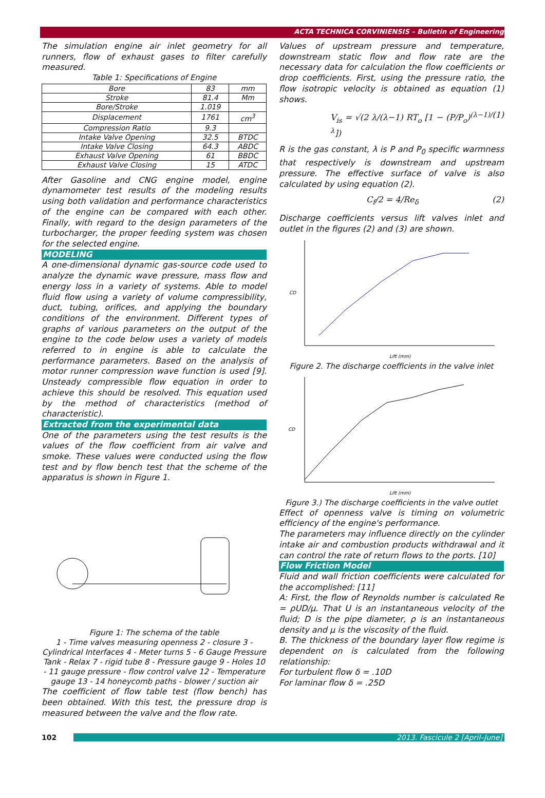ACTA TECHNICA CORVINIENSIS – Bulletin of Engineering
The simulation engine air inlet geometry for all runners, flow of exhaust gases to filter carefully measured.
Table 1: Specifications of Engine
| Bore | 83 | mm |
| Stroke | 81.4 | Mm |
| Bore/Stroke | 1.019 | |
| Displacement | 1761 | cm<sup>3</sup> |
| Compression Ratio | 9.3 | |
| Intake Valve Opening | 32.5 | BTDC |
| Intake Valve Closing | 64.3 | ABDC |
| Exhaust Valve Opening | 61 | BBDC |
| Exhaust Valve Closing | 15 | ATDC |
After Gasoline and CNG engine model, engine dynamometer test results of the modeling results using both validation and performance characteristics of the engine can be compared with each other. Finally, with regard to the design parameters of the turbocharger, the proper feeding system was chosen for the selected engine.
MODELING
A one-dimensional dynamic gas-source code used to analyze the dynamic wave pressure, mass flow and energy loss in a variety of systems. Able to model fluid flow using a variety of volume compressibility, duct, tubing, orifices, and applying the boundary conditions of the environment. Different types of graphs of various parameters on the output of the engine to the code below uses a variety of models referred to in engine is able to calculate the performance parameters. Based on the analysis of motor runner compression wave function is used [9]. Unsteady compressible flow equation in order to achieve this should be resolved. This equation used by the method of characteristics (method of characteristic).
Extracted from the experimental data
One of the parameters using the test results is the values of the flow coefficient from air valve and smoke. These values were conducted using the flow test and by flow bench test that the scheme of the apparatus is shown in Figure 1.
Figure 1: The schema of the table
1 - Time valves measuring openness 2 - closure 3 - Cylindrical Interfaces 4 - Meter turns 5 - 6 Gauge Pressure Tank - Relax 7 - rigid tube 8 - Pressure gauge 9 - Holes 10 - 11 gauge pressure - flow control valve 12 - Temperature gauge 13 - 14 honeycomb paths - blower / suction air
The coefficient of flow table test (flow bench) has been obtained. With this test, the pressure drop is measured between the valve and the flow rate.
Values of upstream pressure and temperature, downstream static flow and flow rate are the necessary data for calculation the flow coefficients or drop coefficients. First, using the pressure ratio, the flow isotropic velocity is obtained as equation (1) shows.
V<sub>is</sub> = √(2 λ/(λ−1) RT<sub>o</sub> [1 − (P/P<sub>o</sub>)<sup>(λ−1)/λ</sup>]) (1)
R is the gas constant, λ is P and P<sub>0</sub> specific warmness that respectively is downstream and upstream pressure. The effective surface of valve is also calculated by using equation (2).
C<sub>f</sub>/2 = 4/Re<sub>δ</sub> (2)
Discharge coefficients versus lift valves inlet and outlet in the figures (2) and (3) are shown.
CD
Lift (mm)
Figure 2. The discharge coefficients in the valve inlet
CD
Lift (mm)
Figure 3.) The discharge coefficients in the valve outlet
Effect of openness valve is timing on volumetric efficiency of the engine's performance.
The parameters may influence directly on the cylinder intake air and combustion products withdrawal and it can control the rate of return flows to the ports. [10]
Flow Friction Model
Fluid and wall friction coefficients were calculated for the accomplished: [11]
A: First, the flow of Reynolds number is calculated Re = ρUD/μ. That U is an instantaneous velocity of the fluid; D is the pipe diameter, ρ is an instantaneous density and μ is the viscosity of the fluid.
B. The thickness of the boundary layer flow regime is dependent on is calculated from the following relationship:
For turbulent flow δ = .10D
For laminar flow δ = .25D
102 2013. Fascicule 2 [April–June]